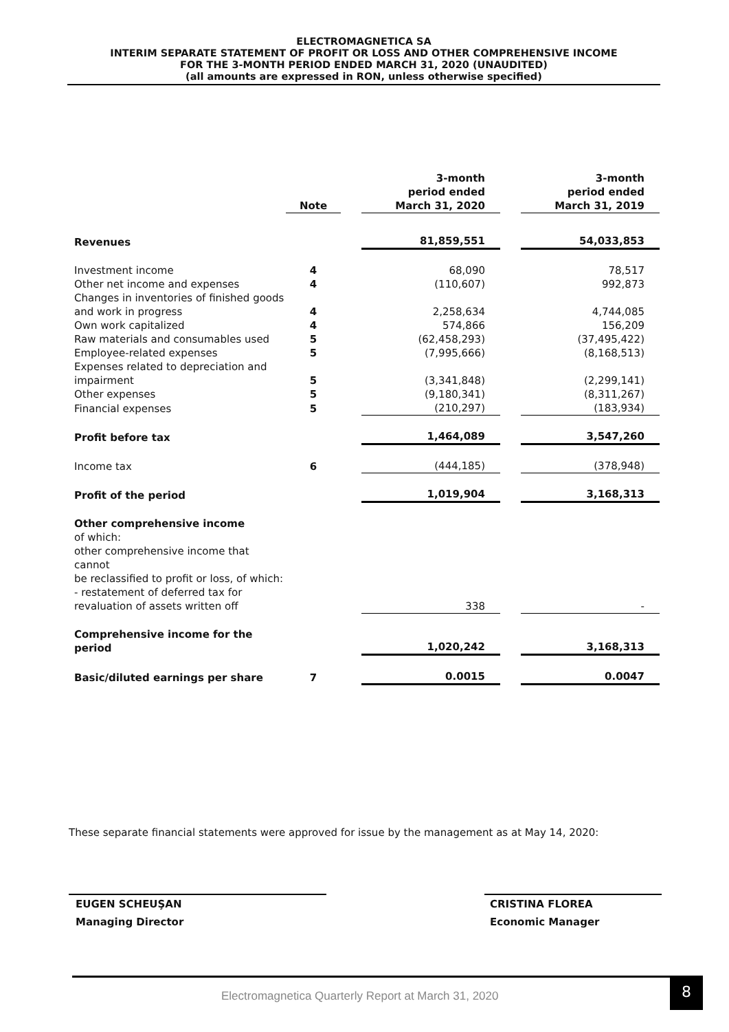ELECTROMAGNETICA SA
INTERIM SEPARATE STATEMENT OF PROFIT OR LOSS AND OTHER COMPREHENSIVE INCOME
FOR THE 3-MONTH PERIOD ENDED MARCH 31, 2020 (UNAUDITED)
(all amounts are expressed in RON, unless otherwise specified)
| | Note | | 3-month period ended March 31, 2020 | | 3-month period ended March 31, 2019 |
| --- | --- | --- | --- | --- | --- |
| Revenues | | | 81,859,551 | | 54,033,853 |
| Investment income | 4 | | 68,090 | | 78,517 |
| Other net income and expenses | 4 | | (110,607) | | 992,873 |
| Changes in inventories of finished goods and work in progress | 4 | | 2,258,634 | | 4,744,085 |
| Own work capitalized | 4 | | 574,866 | | 156,209 |
| Raw materials and consumables used | 5 | | (62,458,293) | | (37,495,422) |
| Employee-related expenses | 5 | | (7,995,666) | | (8,168,513) |
| Expenses related to depreciation and impairment | 5 | | (3,341,848) | | (2,299,141) |
| Other expenses | 5 | | (9,180,341) | | (8,311,267) |
| Financial expenses | 5 | | (210,297) | | (183,934) |
| Profit before tax | | | 1,464,089 | | 3,547,260 |
| Income tax | 6 | | (444,185) | | (378,948) |
| Profit of the period | | | 1,019,904 | | 3,168,313 |
| Other comprehensive income of which: other comprehensive income that cannot be reclassified to profit or loss, of which: - restatement of deferred tax for revaluation of assets written off | | | 338 | | - |
| Comprehensive income for the period | | | 1,020,242 | | 3,168,313 |
| Basic/diluted earnings per share | 7 | | 0.0015 | | 0.0047 |
These separate financial statements were approved for issue by the management as at May 14, 2020:
EUGEN SCHEUŞAN
Managing Director
CRISTINA FLOREA
Economic Manager
Electromagnetica Quarterly Report at March 31, 2020
8